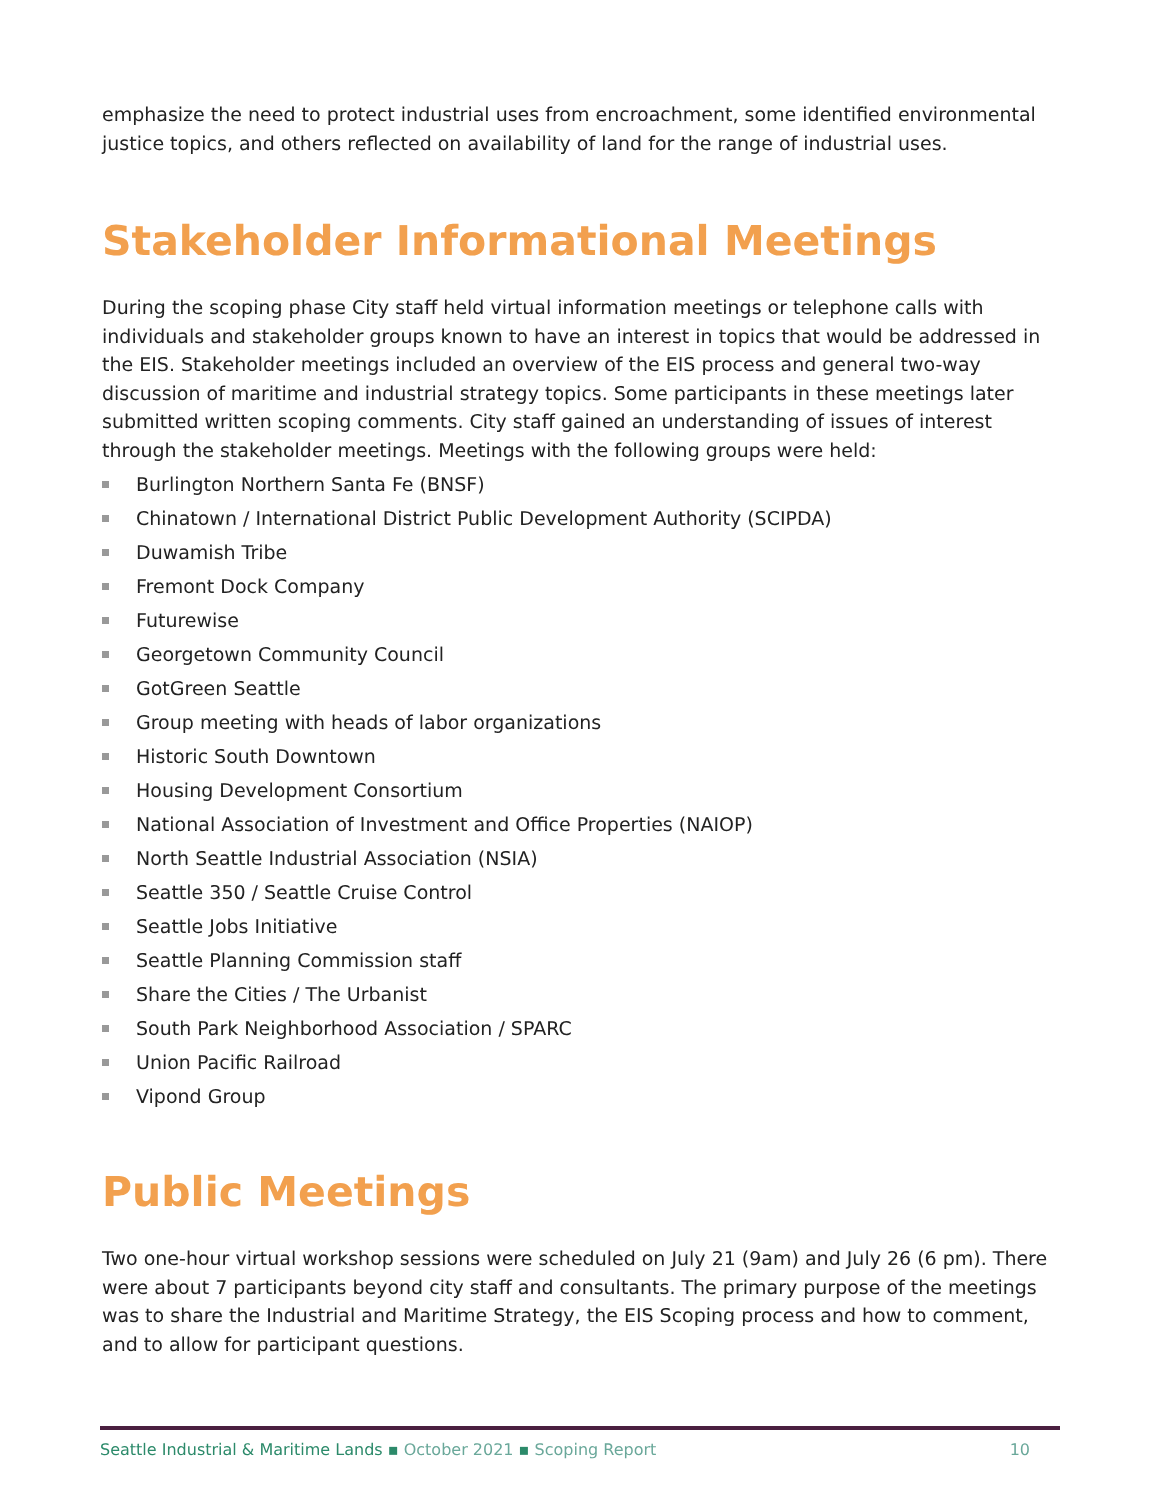emphasize the need to protect industrial uses from encroachment, some identified environmental justice topics, and others reflected on availability of land for the range of industrial uses.
Stakeholder Informational Meetings
During the scoping phase City staff held virtual information meetings or telephone calls with individuals and stakeholder groups known to have an interest in topics that would be addressed in the EIS. Stakeholder meetings included an overview of the EIS process and general two-way discussion of maritime and industrial strategy topics. Some participants in these meetings later submitted written scoping comments. City staff gained an understanding of issues of interest through the stakeholder meetings. Meetings with the following groups were held:
Burlington Northern Santa Fe (BNSF)
Chinatown / International District Public Development Authority (SCIPDA)
Duwamish Tribe
Fremont Dock Company
Futurewise
Georgetown Community Council
GotGreen Seattle
Group meeting with heads of labor organizations
Historic South Downtown
Housing Development Consortium
National Association of Investment and Office Properties (NAIOP)
North Seattle Industrial Association (NSIA)
Seattle 350 / Seattle Cruise Control
Seattle Jobs Initiative
Seattle Planning Commission staff
Share the Cities / The Urbanist
South Park Neighborhood Association / SPARC
Union Pacific Railroad
Vipond Group
Public Meetings
Two one-hour virtual workshop sessions were scheduled on July 21 (9am) and July 26 (6 pm). There were about 7 participants beyond city staff and consultants. The primary purpose of the meetings was to share the Industrial and Maritime Strategy, the EIS Scoping process and how to comment, and to allow for participant questions.
Seattle Industrial & Maritime Lands ▪ October 2021 ▪ Scoping Report
10